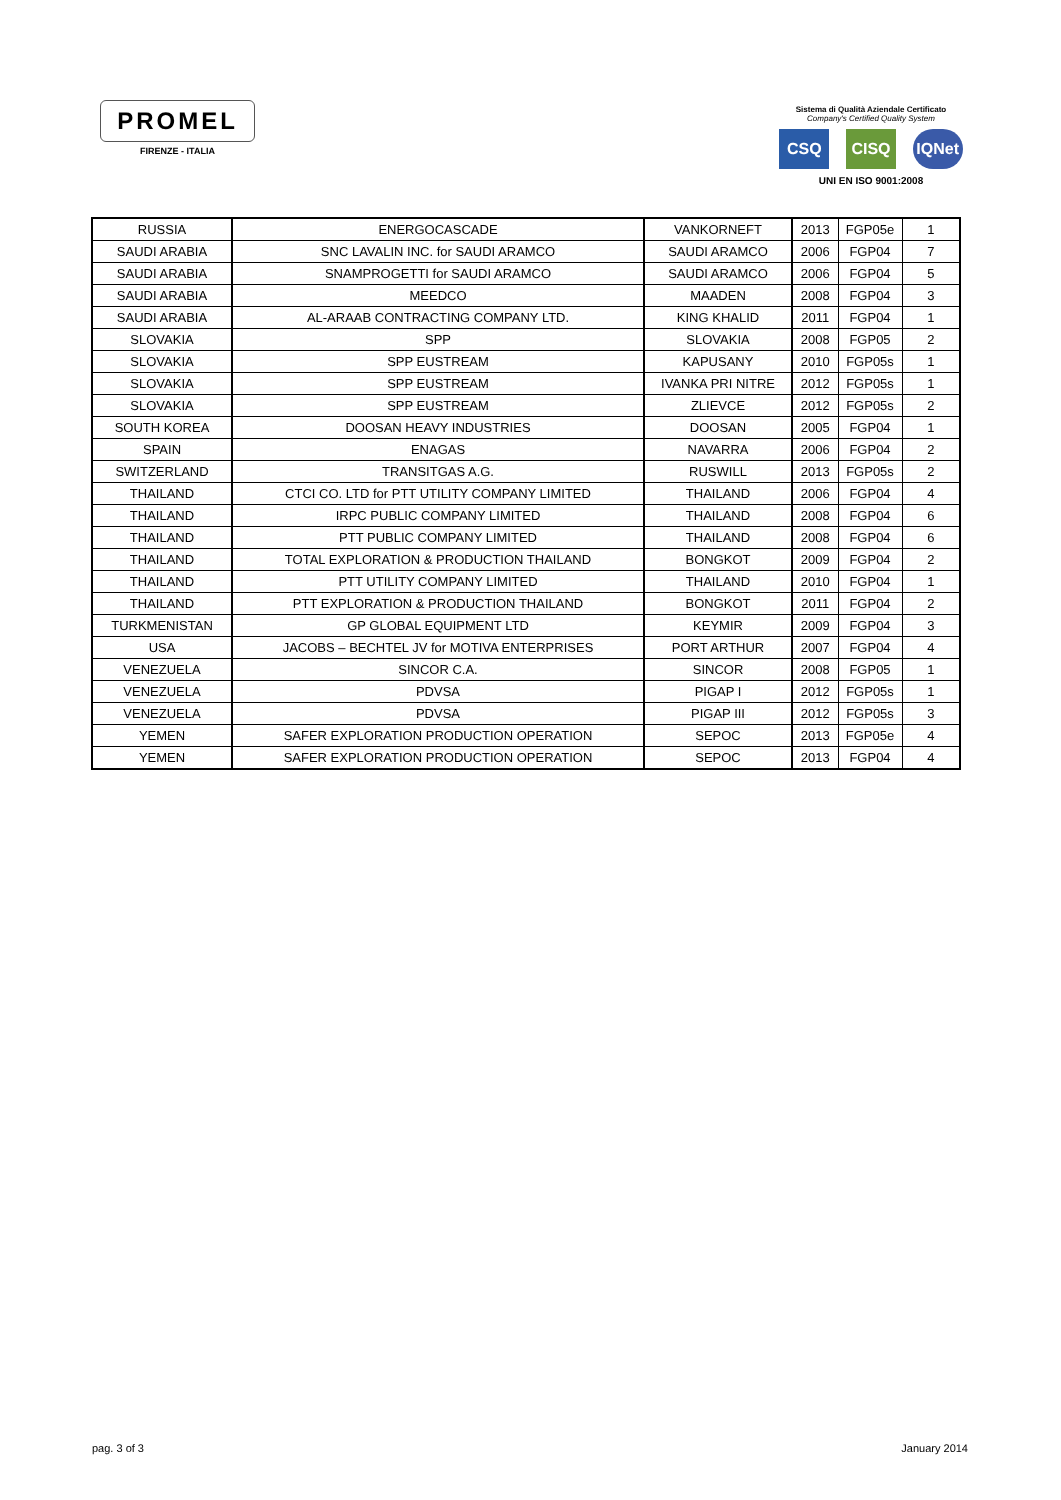PROMEL
FIRENZE - ITALIA
Sistema di Qualità Aziendale Certificato
Company's Certified Quality System
CSQ CISQ IQNet
UNI EN ISO 9001:2008
| RUSSIA | ENERGOCASCADE | VANKORNEFT | 2013 | FGP05e | 1 |
| SAUDI ARABIA | SNC LAVALIN INC. for SAUDI ARAMCO | SAUDI ARAMCO | 2006 | FGP04 | 7 |
| SAUDI ARABIA | SNAMPROGETTI for SAUDI ARAMCO | SAUDI ARAMCO | 2006 | FGP04 | 5 |
| SAUDI ARABIA | MEEDCO | MAADEN | 2008 | FGP04 | 3 |
| SAUDI ARABIA | AL-ARAAB CONTRACTING COMPANY LTD. | KING KHALID | 2011 | FGP04 | 1 |
| SLOVAKIA | SPP | SLOVAKIA | 2008 | FGP05 | 2 |
| SLOVAKIA | SPP EUSTREAM | KAPUSANY | 2010 | FGP05s | 1 |
| SLOVAKIA | SPP EUSTREAM | IVANKA PRI NITRE | 2012 | FGP05s | 1 |
| SLOVAKIA | SPP EUSTREAM | ZLIEVCE | 2012 | FGP05s | 2 |
| SOUTH KOREA | DOOSAN HEAVY INDUSTRIES | DOOSAN | 2005 | FGP04 | 1 |
| SPAIN | ENAGAS | NAVARRA | 2006 | FGP04 | 2 |
| SWITZERLAND | TRANSITGAS A.G. | RUSWILL | 2013 | FGP05s | 2 |
| THAILAND | CTCI CO. LTD for PTT UTILITY COMPANY LIMITED | THAILAND | 2006 | FGP04 | 4 |
| THAILAND | IRPC PUBLIC COMPANY LIMITED | THAILAND | 2008 | FGP04 | 6 |
| THAILAND | PTT PUBLIC COMPANY LIMITED | THAILAND | 2008 | FGP04 | 6 |
| THAILAND | TOTAL EXPLORATION & PRODUCTION THAILAND | BONGKOT | 2009 | FGP04 | 2 |
| THAILAND | PTT UTILITY COMPANY LIMITED | THAILAND | 2010 | FGP04 | 1 |
| THAILAND | PTT EXPLORATION & PRODUCTION THAILAND | BONGKOT | 2011 | FGP04 | 2 |
| TURKMENISTAN | GP GLOBAL EQUIPMENT LTD | KEYMIR | 2009 | FGP04 | 3 |
| USA | JACOBS – BECHTEL JV for MOTIVA ENTERPRISES | PORT ARTHUR | 2007 | FGP04 | 4 |
| VENEZUELA | SINCOR C.A. | SINCOR | 2008 | FGP05 | 1 |
| VENEZUELA | PDVSA | PIGAP I | 2012 | FGP05s | 1 |
| VENEZUELA | PDVSA | PIGAP III | 2012 | FGP05s | 3 |
| YEMEN | SAFER EXPLORATION PRODUCTION OPERATION | SEPOC | 2013 | FGP05e | 4 |
| YEMEN | SAFER EXPLORATION PRODUCTION OPERATION | SEPOC | 2013 | FGP04 | 4 |
pag. 3 of 3 January 2014